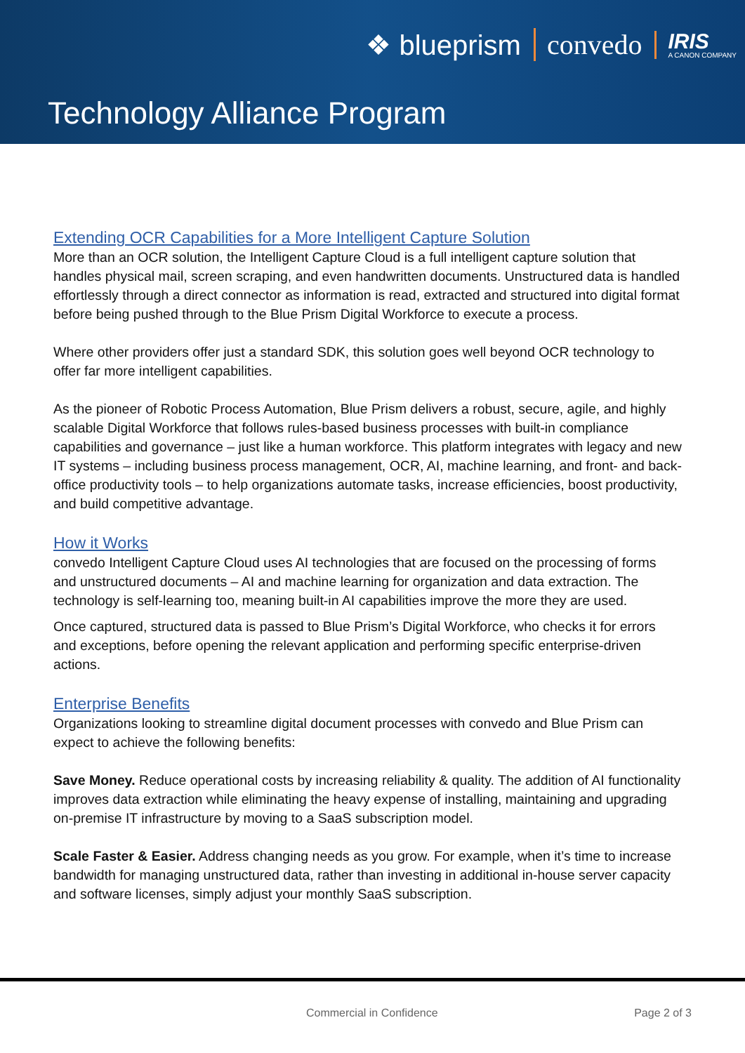❖ blueprism convedo IRIS
A CANON COMPANY
Technology Alliance Program
Extending OCR Capabilities for a More Intelligent Capture Solution
More than an OCR solution, the Intelligent Capture Cloud is a full intelligent capture solution that handles physical mail, screen scraping, and even handwritten documents. Unstructured data is handled effortlessly through a direct connector as information is read, extracted and structured into digital format before being pushed through to the Blue Prism Digital Workforce to execute a process.
Where other providers offer just a standard SDK, this solution goes well beyond OCR technology to offer far more intelligent capabilities.
As the pioneer of Robotic Process Automation, Blue Prism delivers a robust, secure, agile, and highly scalable Digital Workforce that follows rules-based business processes with built-in compliance capabilities and governance – just like a human workforce. This platform integrates with legacy and new IT systems – including business process management, OCR, AI, machine learning, and front- and back-office productivity tools – to help organizations automate tasks, increase efficiencies, boost productivity, and build competitive advantage.
How it Works
convedo Intelligent Capture Cloud uses AI technologies that are focused on the processing of forms and unstructured documents – AI and machine learning for organization and data extraction. The technology is self-learning too, meaning built-in AI capabilities improve the more they are used.
Once captured, structured data is passed to Blue Prism’s Digital Workforce, who checks it for errors and exceptions, before opening the relevant application and performing specific enterprise-driven actions.
Enterprise Benefits
Organizations looking to streamline digital document processes with convedo and Blue Prism can expect to achieve the following benefits:
Save Money. Reduce operational costs by increasing reliability & quality. The addition of AI functionality improves data extraction while eliminating the heavy expense of installing, maintaining and upgrading on-premise IT infrastructure by moving to a SaaS subscription model.
Scale Faster & Easier. Address changing needs as you grow. For example, when it’s time to increase bandwidth for managing unstructured data, rather than investing in additional in-house server capacity and software licenses, simply adjust your monthly SaaS subscription.
Commercial in Confidence Page 2 of 3